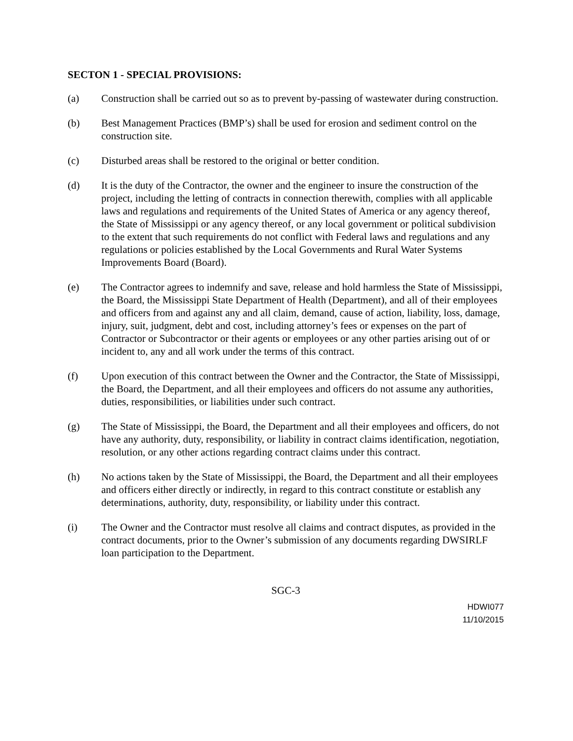SECTON 1 - SPECIAL PROVISIONS:
(a) Construction shall be carried out so as to prevent by-passing of wastewater during construction.
(b) Best Management Practices (BMP’s) shall be used for erosion and sediment control on the construction site.
(c) Disturbed areas shall be restored to the original or better condition.
(d) It is the duty of the Contractor, the owner and the engineer to insure the construction of the project, including the letting of contracts in connection therewith, complies with all applicable laws and regulations and requirements of the United States of America or any agency thereof, the State of Mississippi or any agency thereof, or any local government or political subdivision to the extent that such requirements do not conflict with Federal laws and regulations and any regulations or policies established by the Local Governments and Rural Water Systems Improvements Board (Board).
(e) The Contractor agrees to indemnify and save, release and hold harmless the State of Mississippi, the Board, the Mississippi State Department of Health (Department), and all of their employees and officers from and against any and all claim, demand, cause of action, liability, loss, damage, injury, suit, judgment, debt and cost, including attorney’s fees or expenses on the part of Contractor or Subcontractor or their agents or employees or any other parties arising out of or incident to, any and all work under the terms of this contract.
(f) Upon execution of this contract between the Owner and the Contractor, the State of Mississippi, the Board, the Department, and all their employees and officers do not assume any authorities, duties, responsibilities, or liabilities under such contract.
(g) The State of Mississippi, the Board, the Department and all their employees and officers, do not have any authority, duty, responsibility, or liability in contract claims identification, negotiation, resolution, or any other actions regarding contract claims under this contract.
(h) No actions taken by the State of Mississippi, the Board, the Department and all their employees and officers either directly or indirectly, in regard to this contract constitute or establish any determinations, authority, duty, responsibility, or liability under this contract.
(i) The Owner and the Contractor must resolve all claims and contract disputes, as provided in the contract documents, prior to the Owner’s submission of any documents regarding DWSIRLF loan participation to the Department.
SGC-3
HDWI077
11/10/2015